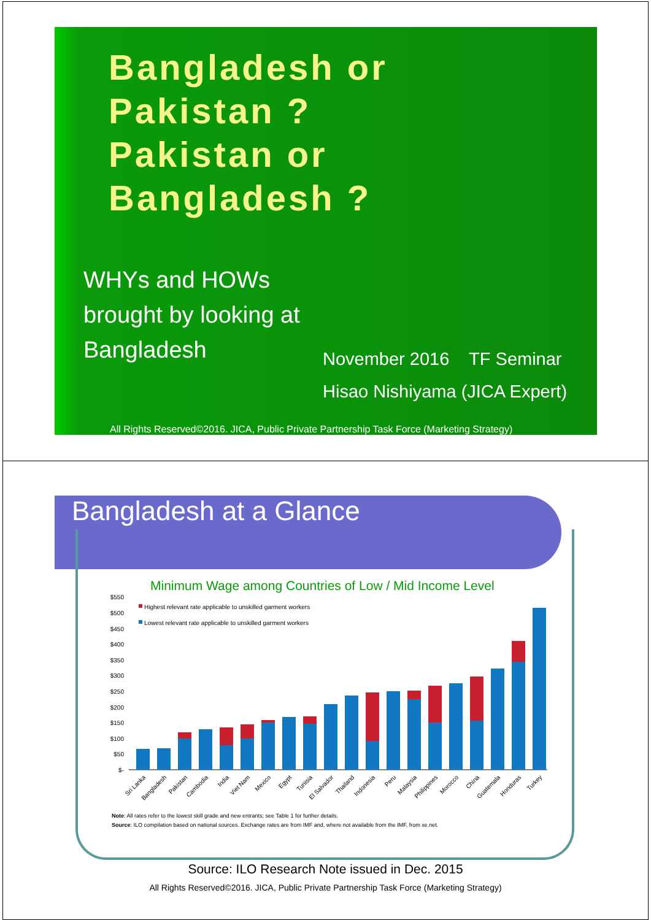Bangladesh or
Pakistan ?
Pakistan or
Bangladesh ?
WHYs and HOWs
brought by looking at
Bangladesh
November 2016 TF Seminar
Hisao Nishiyama (JICA Expert)
All Rights Reserved©2016. JICA, Public Private Partnership Task Force (Marketing Strategy)
Bangladesh at a Glance
Minimum Wage among Countries of Low / Mid Income Level
$550
$500
$450
$400
$350
$300
$250
$200
$150
$100
$50
$-
Highest relevant rate applicable to unskilled garment workers
Lowest relevant rate applicable to unskilled garment workers
Sri Lanka
Bangladesh
Pakistan
Cambodia
India
Viet Nam
Mexico
Egypt
Tunisia
El Salvador
Thailand
Indonesia
Peru
Malaysia
Philippines
Morocco
China
Guatemala
Honduras
Turkey
Note: All rates refer to the lowest skill grade and new entrants; see Table 1 for further details.
Source: ILO compilation based on national sources. Exchange rates are from IMF and, where not available from the IMF, from xe.net.
Source: ILO Research Note issued in Dec. 2015
All Rights Reserved©2016. JICA, Public Private Partnership Task Force (Marketing Strategy)